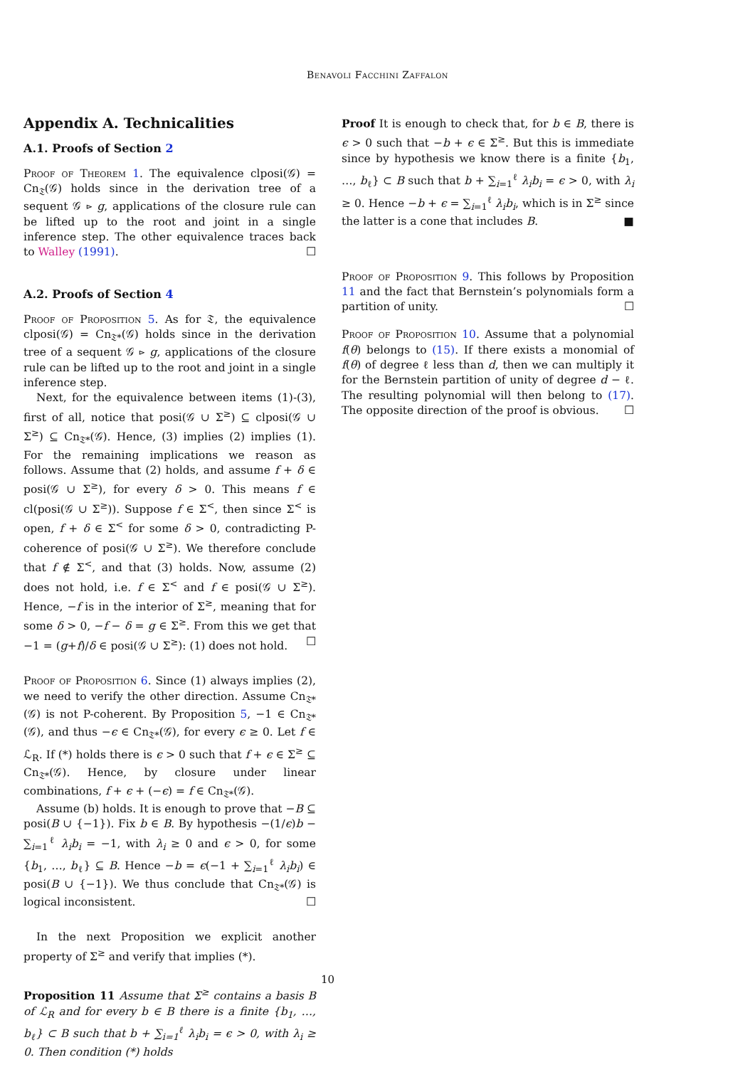Benavoli Facchini Zaffalon
Appendix A. Technicalities
A.1. Proofs of Section 2
Proof of Theorem 1. The equivalence clposi(𝒢) = Cn<sub>𝔗</sub>(𝒢) holds since in the derivation tree of a sequent 𝒢 ⊳ g, applications of the closure rule can be lifted up to the root and joint in a single inference step. The other equivalence traces back to Walley (1991). ☐
A.2. Proofs of Section 4
Proof of Proposition 5. As for 𝔗, the equivalence clposi(𝒢) = Cn<sub>𝔗*</sub>(𝒢) holds since in the derivation tree of a sequent 𝒢 ⊳ g, applications of the closure rule can be lifted up to the root and joint in a single inference step.
Next, for the equivalence between items (1)-(3), first of all, notice that posi(𝒢 ∪ Σ<sup>≥</sup>) ⊆ clposi(𝒢 ∪ Σ<sup>≥</sup>) ⊆ Cn<sub>𝔗*</sub>(𝒢). Hence, (3) implies (2) implies (1). For the remaining implications we reason as follows. Assume that (2) holds, and assume f + δ ∈ posi(𝒢 ∪ Σ<sup>≥</sup>), for every δ > 0. This means f ∈ cl(posi(𝒢 ∪ Σ<sup>≥</sup>)). Suppose f ∈ Σ<sup><</sup>, then since Σ<sup><</sup> is open, f + δ ∈ Σ<sup><</sup> for some δ > 0, contradicting P-coherence of posi(𝒢 ∪ Σ<sup>≥</sup>). We therefore conclude that f ∉ Σ<sup><</sup>, and that (3) holds. Now, assume (2) does not hold, i.e. f ∈ Σ<sup><</sup> and f ∈ posi(𝒢 ∪ Σ<sup>≥</sup>). Hence, −f is in the interior of Σ<sup>≥</sup>, meaning that for some δ > 0, −f − δ = g ∈ Σ<sup>≥</sup>. From this we get that −1 = (g+f)/δ ∈ posi(𝒢 ∪ Σ<sup>≥</sup>): (1) does not hold. ☐
Proof of Proposition 6. Since (1) always implies (2), we need to verify the other direction. Assume Cn<sub>𝔗*</sub>(𝒢) is not P-coherent. By Proposition 5, −1 ∈ Cn<sub>𝔗*</sub>(𝒢), and thus −ϵ ∈ Cn<sub>𝔗*</sub>(𝒢), for every ϵ ≥ 0. Let f ∈ ℒ<sub>R</sub>. If (*) holds there is ϵ > 0 such that f + ϵ ∈ Σ<sup>≥</sup> ⊆ Cn<sub>𝔗*</sub>(𝒢). Hence, by closure under linear combinations, f + ϵ + (−ϵ) = f ∈ Cn<sub>𝔗*</sub>(𝒢).
Assume (b) holds. It is enough to prove that −B ⊆ posi(B ∪ {−1}). Fix b ∈ B. By hypothesis −(1/ϵ)b − ∑<sub>i=1</sub><sup>ℓ</sup> λ<sub>i</sub>b<sub>i</sub> = −1, with λ<sub>i</sub> ≥ 0 and ϵ > 0, for some {b<sub>1</sub>, …, b<sub>ℓ</sub>} ⊆ B. Hence −b = ϵ(−1 + ∑<sub>i=1</sub><sup>ℓ</sup> λ<sub>i</sub>b<sub>i</sub>) ∈ posi(B ∪ {−1}). We thus conclude that Cn<sub>𝔗*</sub>(𝒢) is logical inconsistent. ☐
In the next Proposition we explicit another property of Σ<sup>≥</sup> and verify that implies (*).
Proposition 11 Assume that Σ<sup>≥</sup> contains a basis B of ℒ<sub>R</sub> and for every b ∈ B there is a finite {b<sub>1</sub>, …, b<sub>ℓ</sub>} ⊂ B such that b + ∑<sub>i=1</sub><sup>ℓ</sup> λ<sub>i</sub>b<sub>i</sub> = ϵ > 0, with λ<sub>i</sub> ≥ 0. Then condition (*) holds
Proof It is enough to check that, for b ∈ B, there is ϵ > 0 such that −b + ϵ ∈ Σ<sup>≥</sup>. But this is immediate since by hypothesis we know there is a finite {b<sub>1</sub>, …, b<sub>ℓ</sub>} ⊂ B such that b + ∑<sub>i=1</sub><sup>ℓ</sup> λ<sub>i</sub>b<sub>i</sub> = ϵ > 0, with λ<sub>i</sub> ≥ 0. Hence −b + ϵ = ∑<sub>i=1</sub><sup>ℓ</sup> λ<sub>i</sub>b<sub>i</sub>, which is in Σ<sup>≥</sup> since the latter is a cone that includes B. ■
Proof of Proposition 9. This follows by Proposition 11 and the fact that Bernstein’s polynomials form a partition of unity. ☐
Proof of Proposition 10. Assume that a polynomial f(θ) belongs to (15). If there exists a monomial of f(θ) of degree ℓ less than d, then we can multiply it for the Bernstein partition of unity of degree d − ℓ. The resulting polynomial will then belong to (17). The opposite direction of the proof is obvious. ☐
10